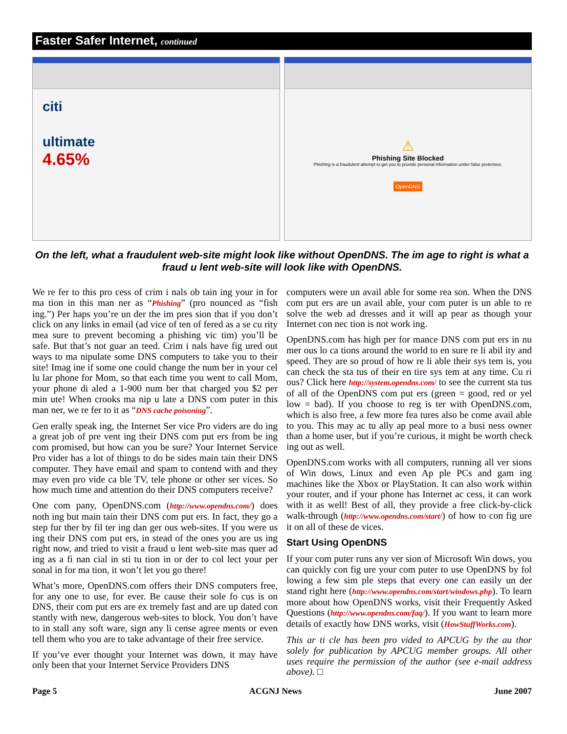Faster Safer Internet, continued
citi
ultimate
4.65%
⚠
Phishing Site Blocked
Phishing is a fraudulent attempt to get you to provide personal information under false pretenses.
OpenDNS
On the left, what a fraudulent web-site might look like without OpenDNS. The im age to right is what a fraud u lent web-site will look like with OpenDNS.
We re fer to this pro cess of crim i nals ob tain ing your in for ma tion in this man ner as “Phishing” (pro nounced as “fish ing.”) Per haps you’re un der the im pres sion that if you don’t click on any links in email (ad vice of ten of fered as a se cu rity mea sure to prevent becoming a phishing vic tim) you’ll be safe. But that’s not guar an teed. Crim i nals have fig ured out ways to ma nipulate some DNS computers to take you to their site! Imag ine if some one could change the num ber in your cel lu lar phone for Mom, so that each time you went to call Mom, your phone di aled a 1-900 num ber that charged you $2 per min ute! When crooks ma nip u late a DNS com puter in this man ner, we re fer to it as “DNS cache poisoning”.
Gen erally speak ing, the Internet Ser vice Pro viders are do ing a great job of pre vent ing their DNS com put ers from be ing com promised, but how can you be sure? Your Internet Service Pro vider has a lot of things to do be sides main tain their DNS computer. They have email and spam to contend with and they may even pro vide ca ble TV, tele phone or other ser vices. So how much time and attention do their DNS computers receive?
One com pany, OpenDNS.com (http://www.opendns.com/) does noth ing but main tain their DNS com put ers. In fact, they go a step fur ther by fil ter ing dan ger ous web-sites. If you were us ing their DNS com put ers, in stead of the ones you are us ing right now, and tried to visit a fraud u lent web-site mas quer ad ing as a fi nan cial in sti tu tion in or der to col lect your per sonal in for ma tion, it won’t let you go there!
What’s more, OpenDNS.com offers their DNS computers free, for any one to use, for ever. Be cause their sole fo cus is on DNS, their com put ers are ex tremely fast and are up dated con stantly with new, dangerous web-sites to block. You don’t have to in stall any soft ware, sign any li cense agree ments or even tell them who you are to take advantage of their free service.
If you’ve ever thought your Internet was down, it may have only been that your Internet Service Providers DNS
computers were un avail able for some rea son. When the DNS com put ers are un avail able, your com puter is un able to re solve the web ad dresses and it will ap pear as though your Internet con nec tion is not work ing.
OpenDNS.com has high per for mance DNS com put ers in nu mer ous lo ca tions around the world to en sure re li abil ity and speed. They are so proud of how re li able their sys tem is, you can check the sta tus of their en tire sys tem at any time. Cu ri ous? Click here http://system.opendns.com/ to see the current sta tus of all of the OpenDNS com put ers (green = good, red or yel low = bad). If you choose to reg is ter with OpenDNS.com, which is also free, a few more fea tures also be come avail able to you. This may ac tu ally ap peal more to a busi ness owner than a home user, but if you’re curious, it might be worth check ing out as well.
OpenDNS.com works with all computers, running all ver sions of Win dows, Linux and even Ap ple PCs and gam ing machines like the Xbox or PlayStation. It can also work within your router, and if your phone has Internet ac cess, it can work with it as well! Best of all, they provide a free click-by-click walk-through (http://www.opendns.com/start/) of how to con fig ure it on all of these de vices.
Start Using OpenDNS
If your com puter runs any ver sion of Microsoft Win dows, you can quickly con fig ure your com puter to use OpenDNS by fol lowing a few sim ple steps that every one can easily un der stand right here (http://www.opendns.com/start/windows.php). To learn more about how OpenDNS works, visit their Frequently Asked Questions (http://www.opendns.com/faq/). If you want to learn more details of exactly how DNS works, visit (HowStuffWorks.com).
This ar ti cle has been pro vided to APCUG by the au thor solely for publication by APCUG member groups. All other uses require the permission of the author (see e-mail address above). □
Page 5 ACGNJ News June 2007